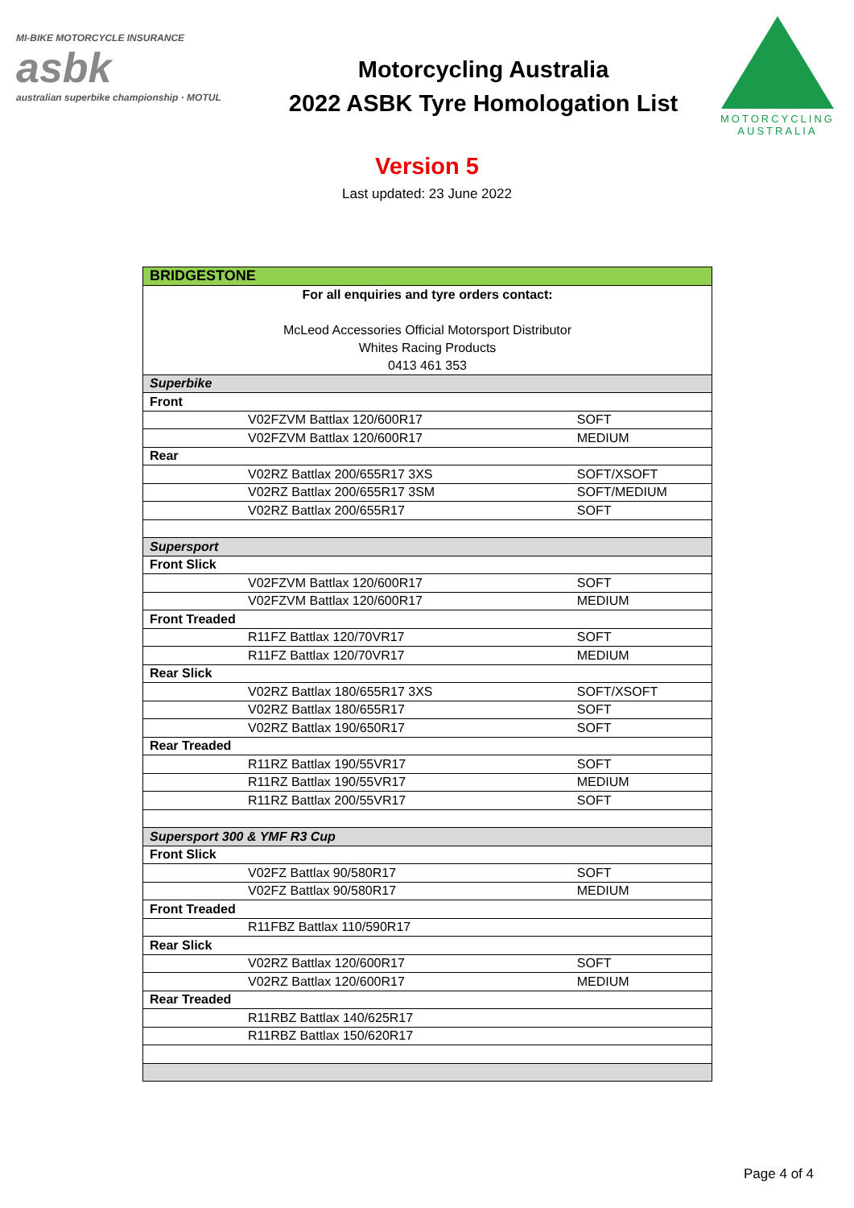MI-BIKE MOTORCYCLE INSURANCE
asbk
australian superbike championship · MOTUL
Motorcycling Australia
2022 ASBK Tyre Homologation List
MOTORCYCLING
AUSTRALIA
Version 5
Last updated: 23 June 2022
| BRIDGESTONE | |
| For all enquiries and tyre orders contact: McLeod Accessories Official Motorsport Distributor Whites Racing Products 0413 461 353 | |
| Superbike | |
| Front | |
| V02FZVM Battlax 120/600R17 | SOFT |
| V02FZVM Battlax 120/600R17 | MEDIUM |
| Rear | |
| V02RZ Battlax 200/655R17 3XS | SOFT/XSOFT |
| V02RZ Battlax 200/655R17 3SM | SOFT/MEDIUM |
| V02RZ Battlax 200/655R17 | SOFT |
| Supersport | |
| Front Slick | |
| V02FZVM Battlax 120/600R17 | SOFT |
| V02FZVM Battlax 120/600R17 | MEDIUM |
| Front Treaded | |
| R11FZ Battlax 120/70VR17 | SOFT |
| R11FZ Battlax 120/70VR17 | MEDIUM |
| Rear Slick | |
| V02RZ Battlax 180/655R17 3XS | SOFT/XSOFT |
| V02RZ Battlax 180/655R17 | SOFT |
| V02RZ Battlax 190/650R17 | SOFT |
| Rear Treaded | |
| R11RZ Battlax 190/55VR17 | SOFT |
| R11RZ Battlax 190/55VR17 | MEDIUM |
| R11RZ Battlax 200/55VR17 | SOFT |
| Supersport 300 & YMF R3 Cup | |
| Front Slick | |
| V02FZ Battlax 90/580R17 | SOFT |
| V02FZ Battlax 90/580R17 | MEDIUM |
| Front Treaded | |
| R11FBZ Battlax 110/590R17 | |
| Rear Slick | |
| V02RZ Battlax 120/600R17 | SOFT |
| V02RZ Battlax 120/600R17 | MEDIUM |
| Rear Treaded | |
| R11RBZ Battlax 140/625R17 | |
| R11RBZ Battlax 150/620R17 | |
Page 4 of 4